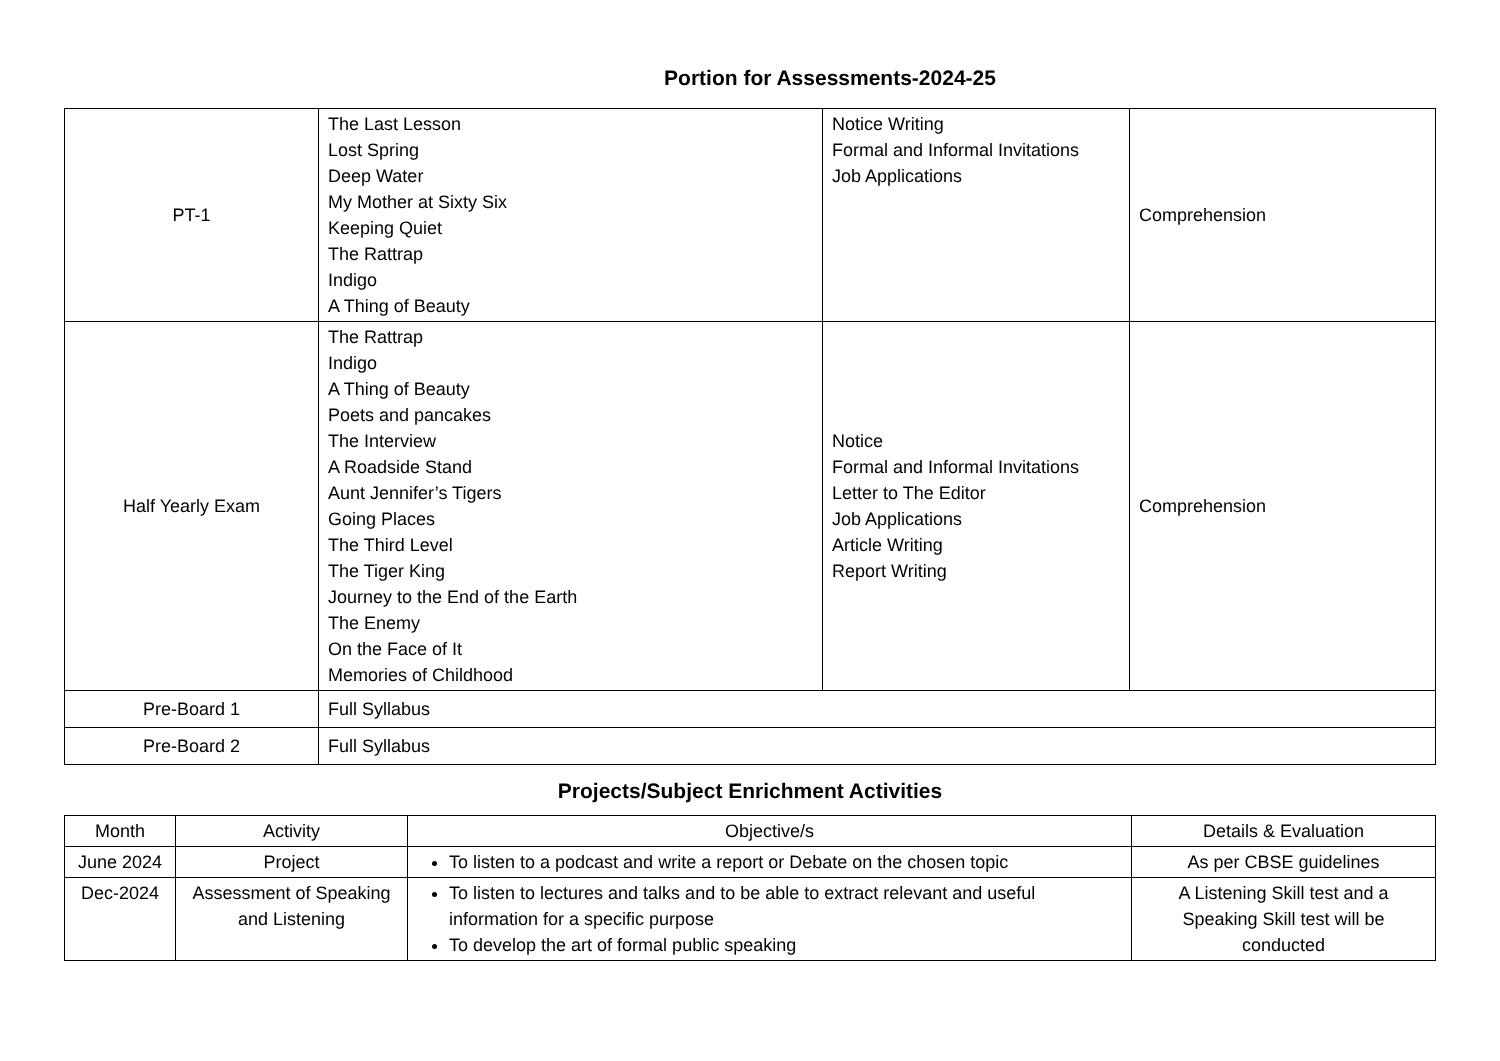Portion for Assessments-2024-25
| PT-1 | The Last Lesson Lost Spring Deep Water My Mother at Sixty Six Keeping Quiet The Rattrap Indigo A Thing of Beauty | Notice Writing Formal and Informal Invitations Job Applications | Comprehension |
| Half Yearly Exam | The Rattrap Indigo A Thing of Beauty Poets and pancakes The Interview A Roadside Stand Aunt Jennifer’s Tigers Going Places The Third Level The Tiger King Journey to the End of the Earth The Enemy On the Face of It Memories of Childhood | Notice Formal and Informal Invitations Letter to The Editor Job Applications Article Writing Report Writing | Comprehension |
| Pre-Board 1 | Full Syllabus | | |
| Pre-Board 2 | Full Syllabus | | |
Projects/Subject Enrichment Activities
| Month | Activity | Objective/s | Details & Evaluation |
| --- | --- | --- | --- |
| June 2024 | Project | To listen to a podcast and write a report or Debate on the chosen topic | As per CBSE guidelines |
| Dec-2024 | Assessment of Speaking and Listening | To listen to lectures and talks and to be able to extract relevant and useful information for a specific purpose To develop the art of formal public speaking | A Listening Skill test and a Speaking Skill test will be conducted |